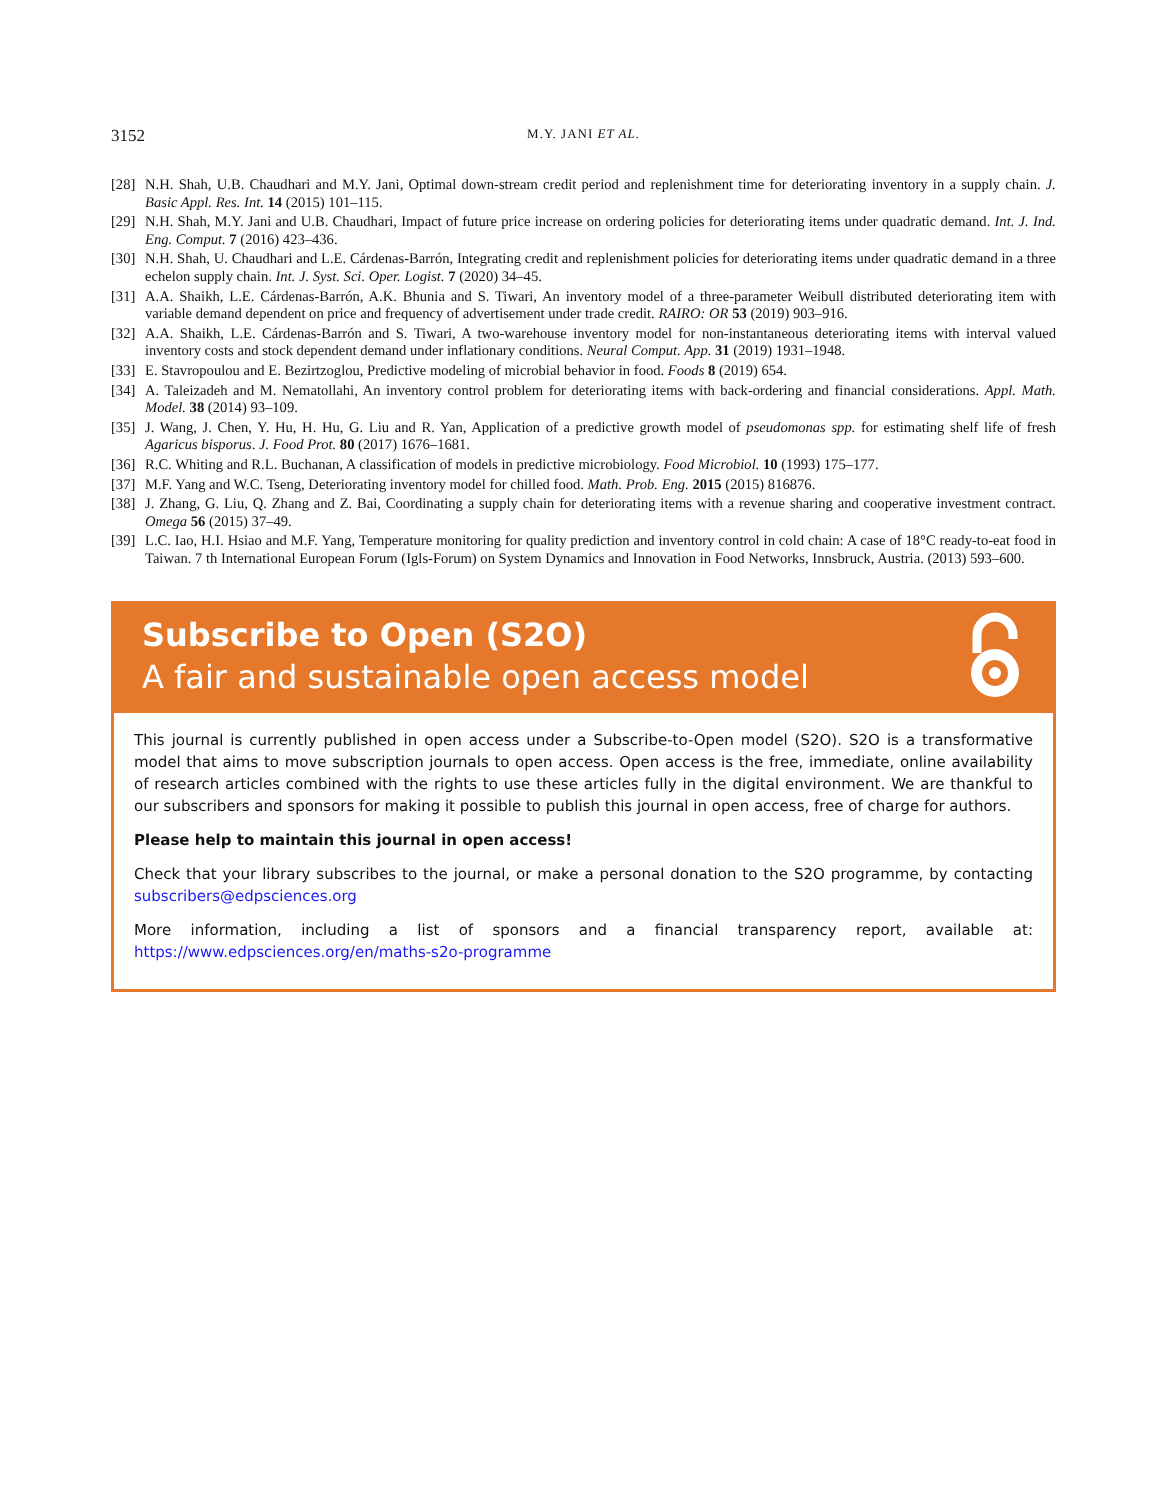3152 M.Y. JANI ET AL.
[28] N.H. Shah, U.B. Chaudhari and M.Y. Jani, Optimal down-stream credit period and replenishment time for deteriorating inventory in a supply chain. J. Basic Appl. Res. Int. 14 (2015) 101–115.
[29] N.H. Shah, M.Y. Jani and U.B. Chaudhari, Impact of future price increase on ordering policies for deteriorating items under quadratic demand. Int. J. Ind. Eng. Comput. 7 (2016) 423–436.
[30] N.H. Shah, U. Chaudhari and L.E. Cárdenas-Barrón, Integrating credit and replenishment policies for deteriorating items under quadratic demand in a three echelon supply chain. Int. J. Syst. Sci. Oper. Logist. 7 (2020) 34–45.
[31] A.A. Shaikh, L.E. Cárdenas-Barrón, A.K. Bhunia and S. Tiwari, An inventory model of a three-parameter Weibull distributed deteriorating item with variable demand dependent on price and frequency of advertisement under trade credit. RAIRO: OR 53 (2019) 903–916.
[32] A.A. Shaikh, L.E. Cárdenas-Barrón and S. Tiwari, A two-warehouse inventory model for non-instantaneous deteriorating items with interval valued inventory costs and stock dependent demand under inflationary conditions. Neural Comput. App. 31 (2019) 1931–1948.
[33] E. Stavropoulou and E. Bezirtzoglou, Predictive modeling of microbial behavior in food. Foods 8 (2019) 654.
[34] A. Taleizadeh and M. Nematollahi, An inventory control problem for deteriorating items with back-ordering and financial considerations. Appl. Math. Model. 38 (2014) 93–109.
[35] J. Wang, J. Chen, Y. Hu, H. Hu, G. Liu and R. Yan, Application of a predictive growth model of pseudomonas spp. for estimating shelf life of fresh Agaricus bisporus. J. Food Prot. 80 (2017) 1676–1681.
[36] R.C. Whiting and R.L. Buchanan, A classification of models in predictive microbiology. Food Microbiol. 10 (1993) 175–177.
[37] M.F. Yang and W.C. Tseng, Deteriorating inventory model for chilled food. Math. Prob. Eng. 2015 (2015) 816876.
[38] J. Zhang, G. Liu, Q. Zhang and Z. Bai, Coordinating a supply chain for deteriorating items with a revenue sharing and cooperative investment contract. Omega 56 (2015) 37–49.
[39] L.C. Iao, H.I. Hsiao and M.F. Yang, Temperature monitoring for quality prediction and inventory control in cold chain: A case of 18°C ready-to-eat food in Taiwan. 7 th International European Forum (Igls-Forum) on System Dynamics and Innovation in Food Networks, Innsbruck, Austria. (2013) 593–600.
Subscribe to Open (S2O)
A fair and sustainable open access model
This journal is currently published in open access under a Subscribe-to-Open model (S2O). S2O is a transformative model that aims to move subscription journals to open access. Open access is the free, immediate, online availability of research articles combined with the rights to use these articles fully in the digital environment. We are thankful to our subscribers and sponsors for making it possible to publish this journal in open access, free of charge for authors.
Please help to maintain this journal in open access!
Check that your library subscribes to the journal, or make a personal donation to the S2O programme, by contacting subscribers@edpsciences.org
More information, including a list of sponsors and a financial transparency report, available at: https://www.edpsciences.org/en/maths-s2o-programme